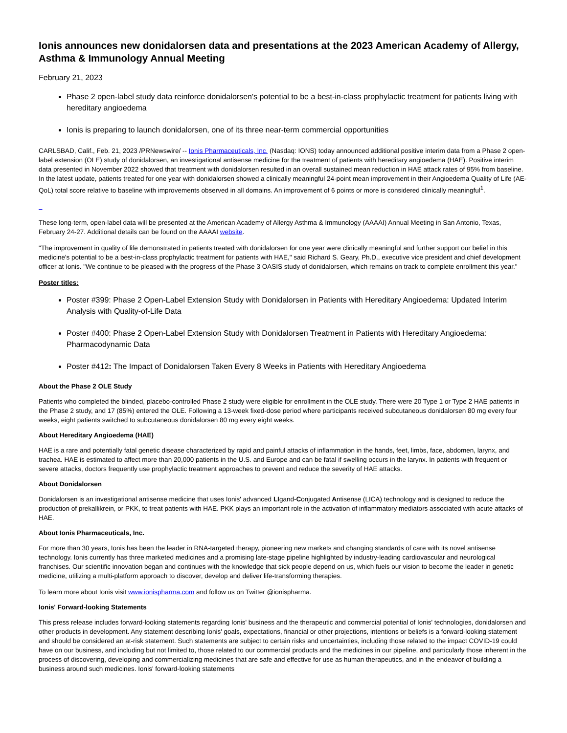Ionis announces new donidalorsen data and presentations at the 2023 American Academy of Allergy, Asthma & Immunology Annual Meeting
February 21, 2023
Phase 2 open-label study data reinforce donidalorsen's potential to be a best-in-class prophylactic treatment for patients living with hereditary angioedema
Ionis is preparing to launch donidalorsen, one of its three near-term commercial opportunities
CARLSBAD, Calif., Feb. 21, 2023 /PRNewswire/ -- Ionis Pharmaceuticals, Inc. (Nasdaq: IONS) today announced additional positive interim data from a Phase 2 open-label extension (OLE) study of donidalorsen, an investigational antisense medicine for the treatment of patients with hereditary angioedema (HAE). Positive interim data presented in November 2022 showed that treatment with donidalorsen resulted in an overall sustained mean reduction in HAE attack rates of 95% from baseline. In the latest update, patients treated for one year with donidalorsen showed a clinically meaningful 24-point mean improvement in their Angioedema Quality of Life (AE-QoL) total score relative to baseline with improvements observed in all domains. An improvement of 6 points or more is considered clinically meaningful<sup>1</sup>.
These long-term, open-label data will be presented at the American Academy of Allergy Asthma & Immunology (AAAAI) Annual Meeting in San Antonio, Texas, February 24-27. Additional details can be found on the AAAAI website.
"The improvement in quality of life demonstrated in patients treated with donidalorsen for one year were clinically meaningful and further support our belief in this medicine's potential to be a best-in-class prophylactic treatment for patients with HAE," said Richard S. Geary, Ph.D., executive vice president and chief development officer at Ionis. "We continue to be pleased with the progress of the Phase 3 OASIS study of donidalorsen, which remains on track to complete enrollment this year."
Poster titles:
Poster #399: Phase 2 Open-Label Extension Study with Donidalorsen in Patients with Hereditary Angioedema: Updated Interim Analysis with Quality-of-Life Data
Poster #400: Phase 2 Open-Label Extension Study with Donidalorsen Treatment in Patients with Hereditary Angioedema: Pharmacodynamic Data
Poster #412: The Impact of Donidalorsen Taken Every 8 Weeks in Patients with Hereditary Angioedema
About the Phase 2 OLE Study
Patients who completed the blinded, placebo-controlled Phase 2 study were eligible for enrollment in the OLE study. There were 20 Type 1 or Type 2 HAE patients in the Phase 2 study, and 17 (85%) entered the OLE. Following a 13-week fixed-dose period where participants received subcutaneous donidalorsen 80 mg every four weeks, eight patients switched to subcutaneous donidalorsen 80 mg every eight weeks.
About Hereditary Angioedema (HAE)
HAE is a rare and potentially fatal genetic disease characterized by rapid and painful attacks of inflammation in the hands, feet, limbs, face, abdomen, larynx, and trachea. HAE is estimated to affect more than 20,000 patients in the U.S. and Europe and can be fatal if swelling occurs in the larynx. In patients with frequent or severe attacks, doctors frequently use prophylactic treatment approaches to prevent and reduce the severity of HAE attacks.
About Donidalorsen
Donidalorsen is an investigational antisense medicine that uses Ionis' advanced LIgand-Conjugated Antisense (LICA) technology and is designed to reduce the production of prekallikrein, or PKK, to treat patients with HAE. PKK plays an important role in the activation of inflammatory mediators associated with acute attacks of HAE.
About Ionis Pharmaceuticals, Inc.
For more than 30 years, Ionis has been the leader in RNA-targeted therapy, pioneering new markets and changing standards of care with its novel antisense technology. Ionis currently has three marketed medicines and a promising late-stage pipeline highlighted by industry-leading cardiovascular and neurological franchises. Our scientific innovation began and continues with the knowledge that sick people depend on us, which fuels our vision to become the leader in genetic medicine, utilizing a multi-platform approach to discover, develop and deliver life-transforming therapies.
To learn more about Ionis visit www.ionispharma.com and follow us on Twitter @ionispharma.
Ionis' Forward-looking Statements
This press release includes forward-looking statements regarding Ionis' business and the therapeutic and commercial potential of Ionis' technologies, donidalorsen and other products in development. Any statement describing Ionis' goals, expectations, financial or other projections, intentions or beliefs is a forward-looking statement and should be considered an at-risk statement. Such statements are subject to certain risks and uncertainties, including those related to the impact COVID-19 could have on our business, and including but not limited to, those related to our commercial products and the medicines in our pipeline, and particularly those inherent in the process of discovering, developing and commercializing medicines that are safe and effective for use as human therapeutics, and in the endeavor of building a business around such medicines. Ionis' forward-looking statements